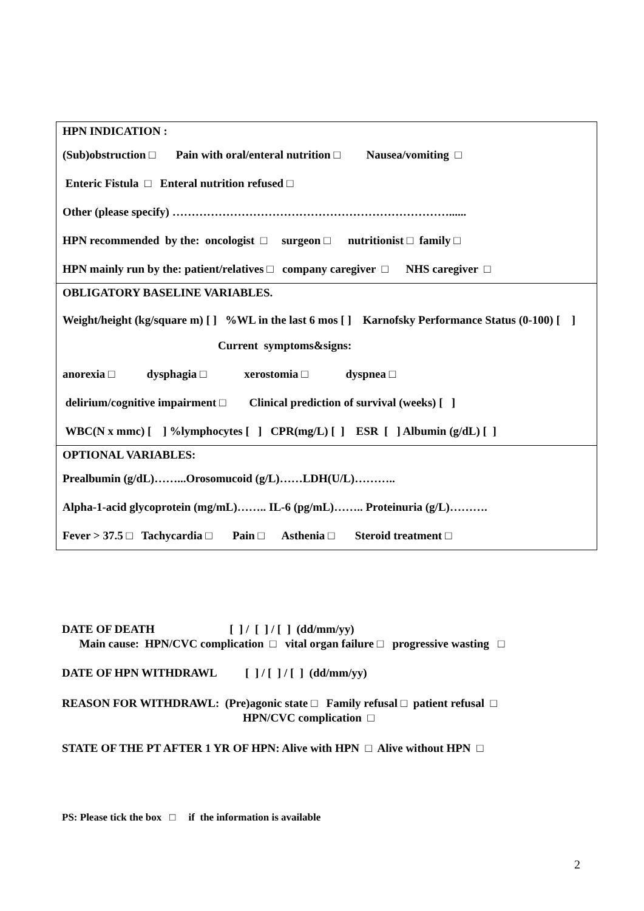HPN INDICATION :
(Sub)obstruction □ Pain with oral/enteral nutrition □ Nausea/vomiting □
Enteric Fistula □ Enteral nutrition refused □
Other (please specify) ………………………………………………………………......
HPN recommended by the: oncologist □ surgeon □ nutritionist □ family □
HPN mainly run by the: patient/relatives □ company caregiver □ NHS caregiver □
OBLIGATORY BASELINE VARIABLES.
Weight/height (kg/square m) [ ] %WL in the last 6 mos [ ] Karnofsky Performance Status (0-100) [ ]
Current symptoms&signs:
anorexia □ dysphagia □ xerostomia □ dyspnea □
delirium/cognitive impairment □ Clinical prediction of survival (weeks) [ ]
WBC(N x mmc) [ ] %lymphocytes [ ] CPR(mg/L) [ ] ESR [ ] Albumin (g/dL) [ ]
OPTIONAL VARIABLES:
Prealbumin (g/dL)……...Orosomucoid (g/L)……LDH(U/L)………..
Alpha-1-acid glycoprotein (mg/mL)…….. IL-6 (pg/mL)…….. Proteinuria (g/L)……….
Fever > 37.5 □ Tachycardia □ Pain □ Asthenia □ Steroid treatment □
DATE OF DEATH [ ] / [ ] / [ ] (dd/mm/yy)
Main cause: HPN/CVC complication □ vital organ failure □ progressive wasting □
DATE OF HPN WITHDRAWL [ ] / [ ] / [ ] (dd/mm/yy)
REASON FOR WITHDRAWL: (Pre)agonic state □ Family refusal □ patient refusal □
HPN/CVC complication □
STATE OF THE PT AFTER 1 YR OF HPN: Alive with HPN □ Alive without HPN □
PS: Please tick the box □ if the information is available
2